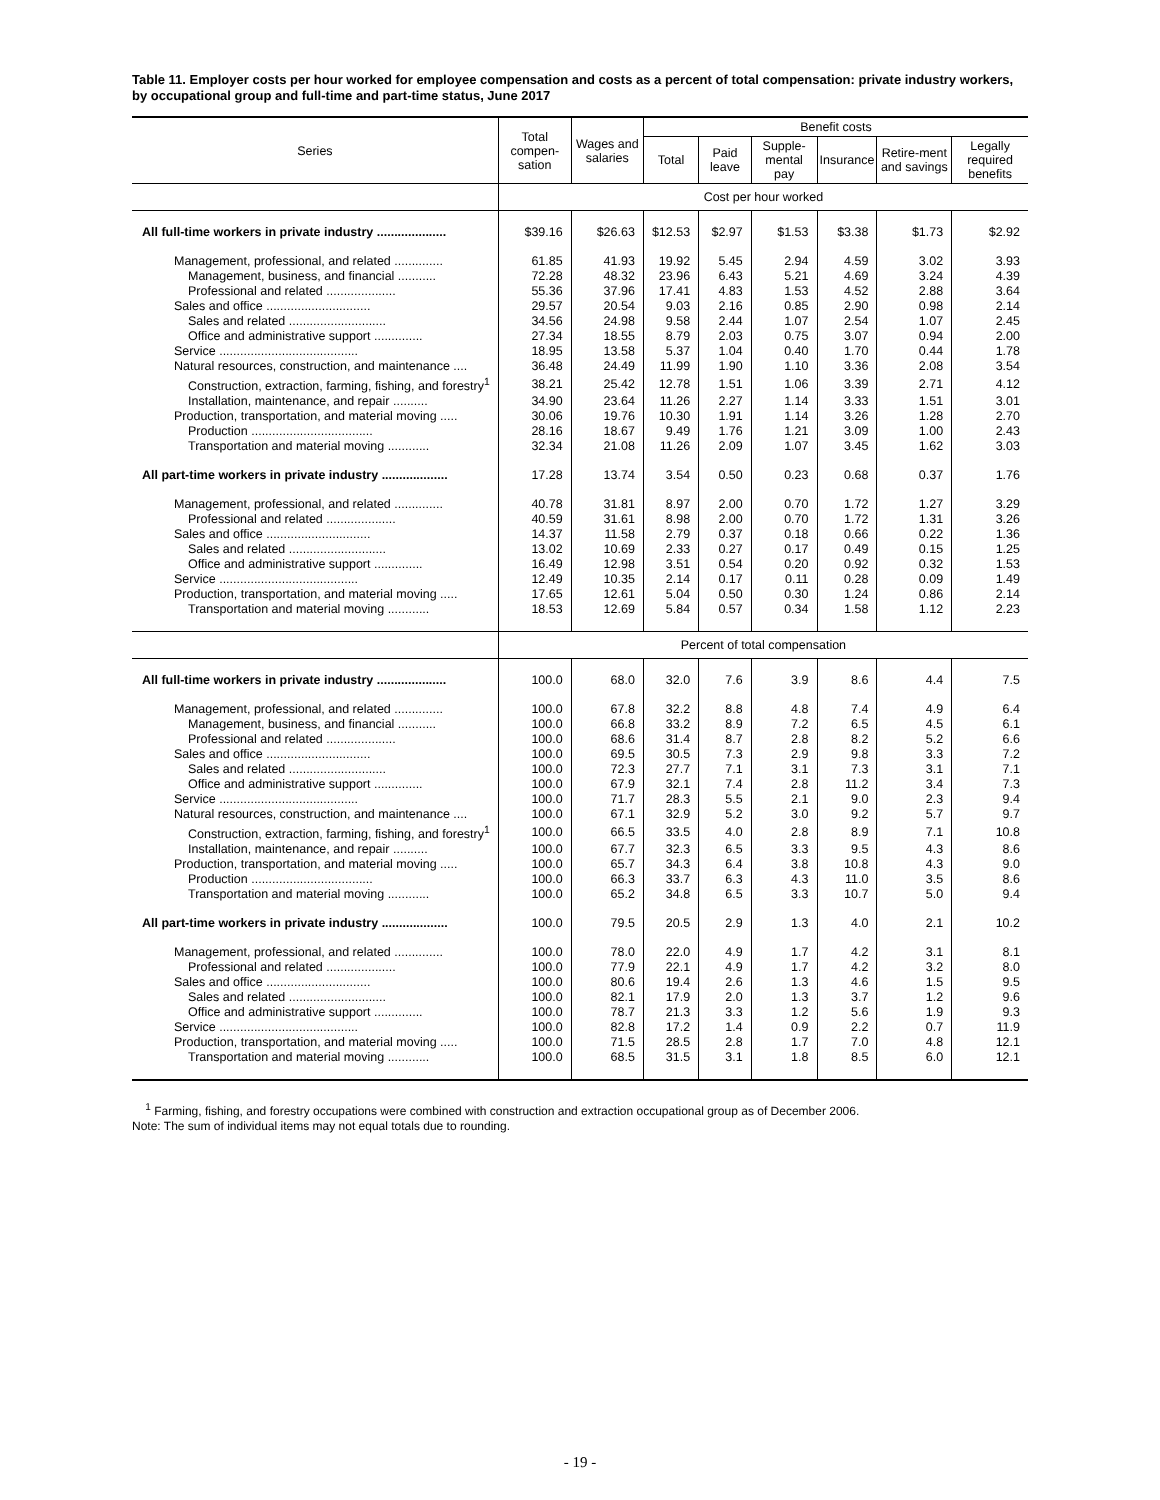Table 11. Employer costs per hour worked for employee compensation and costs as a percent of total compensation: private industry workers, by occupational group and full-time and part-time status, June 2017
| Series | Total compen-sation | Wages and salaries | Benefit costs | | | | | |
| --- | --- | --- | --- | --- | --- | --- | --- | --- |
| | | | Total | Paid leave | Supple-mental pay | Insurance | Retire-ment and savings | Legally required benefits |
| | Cost per hour worked | | | | | | | |
| All full-time workers in private industry .................... | $39.16 | $26.63 | $12.53 | $2.97 | $1.53 | $3.38 | $1.73 | $2.92 |
| Management, professional, and related .............. | 61.85 | 41.93 | 19.92 | 5.45 | 2.94 | 4.59 | 3.02 | 3.93 |
| Management, business, and financial ........... | 72.28 | 48.32 | 23.96 | 6.43 | 5.21 | 4.69 | 3.24 | 4.39 |
| Professional and related .................... | 55.36 | 37.96 | 17.41 | 4.83 | 1.53 | 4.52 | 2.88 | 3.64 |
| Sales and office .............................. | 29.57 | 20.54 | 9.03 | 2.16 | 0.85 | 2.90 | 0.98 | 2.14 |
| Sales and related ............................ | 34.56 | 24.98 | 9.58 | 2.44 | 1.07 | 2.54 | 1.07 | 2.45 |
| Office and administrative support .............. | 27.34 | 18.55 | 8.79 | 2.03 | 0.75 | 3.07 | 0.94 | 2.00 |
| Service ........................................ | 18.95 | 13.58 | 5.37 | 1.04 | 0.40 | 1.70 | 0.44 | 1.78 |
| Natural resources, construction, and maintenance .... | 36.48 | 24.49 | 11.99 | 1.90 | 1.10 | 3.36 | 2.08 | 3.54 |
| Construction, extraction, farming, fishing, and forestry<sup>1</sup> | 38.21 | 25.42 | 12.78 | 1.51 | 1.06 | 3.39 | 2.71 | 4.12 |
| Installation, maintenance, and repair .......... | 34.90 | 23.64 | 11.26 | 2.27 | 1.14 | 3.33 | 1.51 | 3.01 |
| Production, transportation, and material moving ..... | 30.06 | 19.76 | 10.30 | 1.91 | 1.14 | 3.26 | 1.28 | 2.70 |
| Production ................................... | 28.16 | 18.67 | 9.49 | 1.76 | 1.21 | 3.09 | 1.00 | 2.43 |
| Transportation and material moving ............ | 32.34 | 21.08 | 11.26 | 2.09 | 1.07 | 3.45 | 1.62 | 3.03 |
| All part-time workers in private industry ................... | 17.28 | 13.74 | 3.54 | 0.50 | 0.23 | 0.68 | 0.37 | 1.76 |
| Management, professional, and related .............. | 40.78 | 31.81 | 8.97 | 2.00 | 0.70 | 1.72 | 1.27 | 3.29 |
| Professional and related .................... | 40.59 | 31.61 | 8.98 | 2.00 | 0.70 | 1.72 | 1.31 | 3.26 |
| Sales and office .............................. | 14.37 | 11.58 | 2.79 | 0.37 | 0.18 | 0.66 | 0.22 | 1.36 |
| Sales and related ............................ | 13.02 | 10.69 | 2.33 | 0.27 | 0.17 | 0.49 | 0.15 | 1.25 |
| Office and administrative support .............. | 16.49 | 12.98 | 3.51 | 0.54 | 0.20 | 0.92 | 0.32 | 1.53 |
| Service ........................................ | 12.49 | 10.35 | 2.14 | 0.17 | 0.11 | 0.28 | 0.09 | 1.49 |
| Production, transportation, and material moving ..... | 17.65 | 12.61 | 5.04 | 0.50 | 0.30 | 1.24 | 0.86 | 2.14 |
| Transportation and material moving ............ | 18.53 | 12.69 | 5.84 | 0.57 | 0.34 | 1.58 | 1.12 | 2.23 |
| | Percent of total compensation | | | | | | | |
| All full-time workers in private industry .................... | 100.0 | 68.0 | 32.0 | 7.6 | 3.9 | 8.6 | 4.4 | 7.5 |
| Management, professional, and related .............. | 100.0 | 67.8 | 32.2 | 8.8 | 4.8 | 7.4 | 4.9 | 6.4 |
| Management, business, and financial ........... | 100.0 | 66.8 | 33.2 | 8.9 | 7.2 | 6.5 | 4.5 | 6.1 |
| Professional and related .................... | 100.0 | 68.6 | 31.4 | 8.7 | 2.8 | 8.2 | 5.2 | 6.6 |
| Sales and office .............................. | 100.0 | 69.5 | 30.5 | 7.3 | 2.9 | 9.8 | 3.3 | 7.2 |
| Sales and related ............................ | 100.0 | 72.3 | 27.7 | 7.1 | 3.1 | 7.3 | 3.1 | 7.1 |
| Office and administrative support .............. | 100.0 | 67.9 | 32.1 | 7.4 | 2.8 | 11.2 | 3.4 | 7.3 |
| Service ........................................ | 100.0 | 71.7 | 28.3 | 5.5 | 2.1 | 9.0 | 2.3 | 9.4 |
| Natural resources, construction, and maintenance .... | 100.0 | 67.1 | 32.9 | 5.2 | 3.0 | 9.2 | 5.7 | 9.7 |
| Construction, extraction, farming, fishing, and forestry<sup>1</sup> | 100.0 | 66.5 | 33.5 | 4.0 | 2.8 | 8.9 | 7.1 | 10.8 |
| Installation, maintenance, and repair .......... | 100.0 | 67.7 | 32.3 | 6.5 | 3.3 | 9.5 | 4.3 | 8.6 |
| Production, transportation, and material moving ..... | 100.0 | 65.7 | 34.3 | 6.4 | 3.8 | 10.8 | 4.3 | 9.0 |
| Production ................................... | 100.0 | 66.3 | 33.7 | 6.3 | 4.3 | 11.0 | 3.5 | 8.6 |
| Transportation and material moving ............ | 100.0 | 65.2 | 34.8 | 6.5 | 3.3 | 10.7 | 5.0 | 9.4 |
| All part-time workers in private industry ................... | 100.0 | 79.5 | 20.5 | 2.9 | 1.3 | 4.0 | 2.1 | 10.2 |
| Management, professional, and related .............. | 100.0 | 78.0 | 22.0 | 4.9 | 1.7 | 4.2 | 3.1 | 8.1 |
| Professional and related .................... | 100.0 | 77.9 | 22.1 | 4.9 | 1.7 | 4.2 | 3.2 | 8.0 |
| Sales and office .............................. | 100.0 | 80.6 | 19.4 | 2.6 | 1.3 | 4.6 | 1.5 | 9.5 |
| Sales and related ............................ | 100.0 | 82.1 | 17.9 | 2.0 | 1.3 | 3.7 | 1.2 | 9.6 |
| Office and administrative support .............. | 100.0 | 78.7 | 21.3 | 3.3 | 1.2 | 5.6 | 1.9 | 9.3 |
| Service ........................................ | 100.0 | 82.8 | 17.2 | 1.4 | 0.9 | 2.2 | 0.7 | 11.9 |
| Production, transportation, and material moving ..... | 100.0 | 71.5 | 28.5 | 2.8 | 1.7 | 7.0 | 4.8 | 12.1 |
| Transportation and material moving ............ | 100.0 | 68.5 | 31.5 | 3.1 | 1.8 | 8.5 | 6.0 | 12.1 |
<sup>1</sup> Farming, fishing, and forestry occupations were combined with construction and extraction occupational group as of December 2006.
Note: The sum of individual items may not equal totals due to rounding.
- 19 -